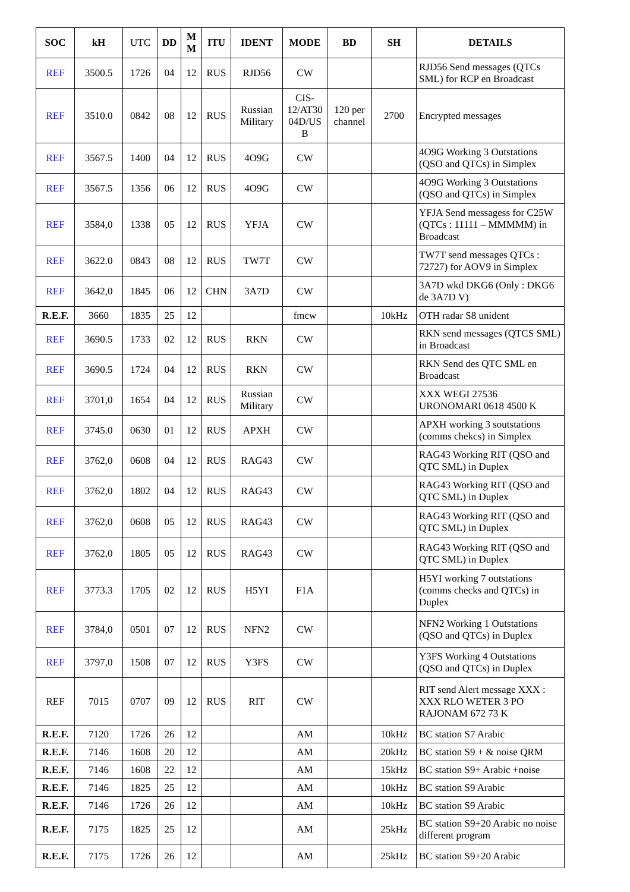| SOC | kH | UTC | DD | M M | ITU | IDENT | MODE | BD | SH | DETAILS |
| --- | --- | --- | --- | --- | --- | --- | --- | --- | --- | --- |
| REF | 3500.5 | 1726 | 04 | 12 | RUS | RJD56 | CW | | | RJD56 Send messages (QTCs SML) for RCP en Broadcast |
| REF | 3510.0 | 0842 | 08 | 12 | RUS | Russian Military | CIS-12/AT30 04D/US B | 120 per channel | 2700 | Encrypted messages |
| REF | 3567.5 | 1400 | 04 | 12 | RUS | 4O9G | CW | | | 4O9G Working 3 Outstations (QSO and QTCs) in Simplex |
| REF | 3567.5 | 1356 | 06 | 12 | RUS | 4O9G | CW | | | 4O9G Working 3 Outstations (QSO and QTCs) in Simplex |
| REF | 3584,0 | 1338 | 05 | 12 | RUS | YFJA | CW | | | YFJA Send messagess for C25W (QTCs : 11111 – MMMMM) in Broadcast |
| REF | 3622.0 | 0843 | 08 | 12 | RUS | TW7T | CW | | | TW7T send messages QTCs : 72727) for AOV9 in Simplex |
| REF | 3642,0 | 1845 | 06 | 12 | CHN | 3A7D | CW | | | 3A7D wkd DKG6 (Only : DKG6 de 3A7D V) |
| R.E.F. | 3660 | 1835 | 25 | 12 | | | fmcw | | 10kHz | OTH radar S8 unident |
| REF | 3690.5 | 1733 | 02 | 12 | RUS | RKN | CW | | | RKN send messages (QTCS SML) in Broadcast |
| REF | 3690.5 | 1724 | 04 | 12 | RUS | RKN | CW | | | RKN Send des QTC SML en Broadcast |
| REF | 3701,0 | 1654 | 04 | 12 | RUS | Russian Military | CW | | | XXX WEGI 27536 URONOMARI 0618 4500 K |
| REF | 3745.0 | 0630 | 01 | 12 | RUS | APXH | CW | | | APXH working 3 soutstations (comms chekcs) in Simplex |
| REF | 3762,0 | 0608 | 04 | 12 | RUS | RAG43 | CW | | | RAG43 Working RIT (QSO and QTC SML) in Duplex |
| REF | 3762,0 | 1802 | 04 | 12 | RUS | RAG43 | CW | | | RAG43 Working RIT (QSO and QTC SML) in Duplex |
| REF | 3762,0 | 0608 | 05 | 12 | RUS | RAG43 | CW | | | RAG43 Working RIT (QSO and QTC SML) in Duplex |
| REF | 3762,0 | 1805 | 05 | 12 | RUS | RAG43 | CW | | | RAG43 Working RIT (QSO and QTC SML) in Duplex |
| REF | 3773.3 | 1705 | 02 | 12 | RUS | H5YI | F1A | | | H5YI working 7 outstations (comms checks and QTCs) in Duplex |
| REF | 3784,0 | 0501 | 07 | 12 | RUS | NFN2 | CW | | | NFN2 Working 1 Outstations (QSO and QTCs) in Duplex |
| REF | 3797,0 | 1508 | 07 | 12 | RUS | Y3FS | CW | | | Y3FS Working 4 Outstations (QSO and QTCs) in Duplex |
| REF | 7015 | 0707 | 09 | 12 | RUS | RIT | CW | | | RIT send Alert message XXX : XXX RLO WETER 3 PO RAJONAM 672 73 K |
| R.E.F. | 7120 | 1726 | 26 | 12 | | | AM | | 10kHz | BC station S7 Arabic |
| R.E.F. | 7146 | 1608 | 20 | 12 | | | AM | | 20kHz | BC station S9 + & noise QRM |
| R.E.F. | 7146 | 1608 | 22 | 12 | | | AM | | 15kHz | BC station S9+ Arabic +noise |
| R.E.F. | 7146 | 1825 | 25 | 12 | | | AM | | 10kHz | BC station S9 Arabic |
| R.E.F. | 7146 | 1726 | 26 | 12 | | | AM | | 10kHz | BC station S9 Arabic |
| R.E.F. | 7175 | 1825 | 25 | 12 | | | AM | | 25kHz | BC station S9+20 Arabic no noise different program |
| R.E.F. | 7175 | 1726 | 26 | 12 | | | AM | | 25kHz | BC station S9+20 Arabic |